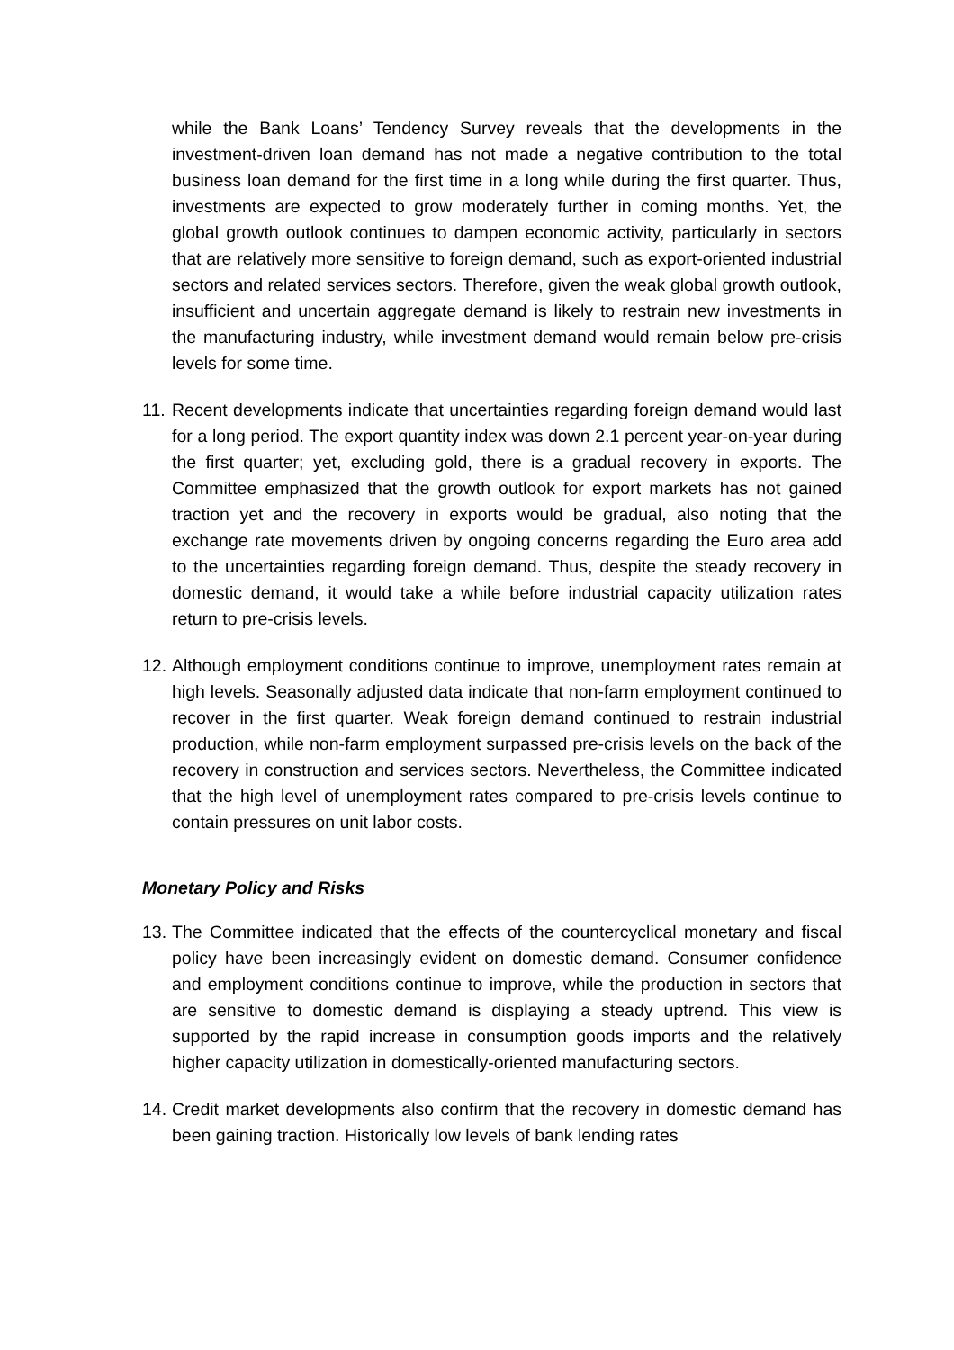while the Bank Loans’ Tendency Survey reveals that the developments in the investment-driven loan demand has not made a negative contribution to the total business loan demand for the first time in a long while during the first quarter. Thus, investments are expected to grow moderately further in coming months. Yet, the global growth outlook continues to dampen economic activity, particularly in sectors that are relatively more sensitive to foreign demand, such as export-oriented industrial sectors and related services sectors. Therefore, given the weak global growth outlook, insufficient and uncertain aggregate demand is likely to restrain new investments in the manufacturing industry, while investment demand would remain below pre-crisis levels for some time.
11.
Recent developments indicate that uncertainties regarding foreign demand would last for a long period. The export quantity index was down 2.1 percent year-on-year during the first quarter; yet, excluding gold, there is a gradual recovery in exports. The Committee emphasized that the growth outlook for export markets has not gained traction yet and the recovery in exports would be gradual, also noting that the exchange rate movements driven by ongoing concerns regarding the Euro area add to the uncertainties regarding foreign demand. Thus, despite the steady recovery in domestic demand, it would take a while before industrial capacity utilization rates return to pre-crisis levels.
12.
Although employment conditions continue to improve, unemployment rates remain at high levels. Seasonally adjusted data indicate that non-farm employment continued to recover in the first quarter. Weak foreign demand continued to restrain industrial production, while non-farm employment surpassed pre-crisis levels on the back of the recovery in construction and services sectors. Nevertheless, the Committee indicated that the high level of unemployment rates compared to pre-crisis levels continue to contain pressures on unit labor costs.
Monetary Policy and Risks
13.
The Committee indicated that the effects of the countercyclical monetary and fiscal policy have been increasingly evident on domestic demand. Consumer confidence and employment conditions continue to improve, while the production in sectors that are sensitive to domestic demand is displaying a steady uptrend. This view is supported by the rapid increase in consumption goods imports and the relatively higher capacity utilization in domestically-oriented manufacturing sectors.
14.
Credit market developments also confirm that the recovery in domestic demand has been gaining traction. Historically low levels of bank lending rates